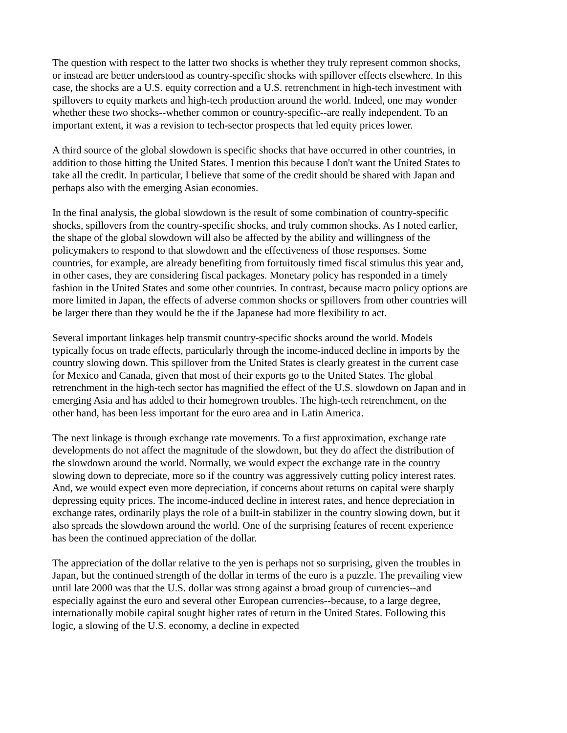The question with respect to the latter two shocks is whether they truly represent common shocks, or instead are better understood as country-specific shocks with spillover effects elsewhere. In this case, the shocks are a U.S. equity correction and a U.S. retrenchment in high-tech investment with spillovers to equity markets and high-tech production around the world. Indeed, one may wonder whether these two shocks--whether common or country-specific--are really independent. To an important extent, it was a revision to tech-sector prospects that led equity prices lower.
A third source of the global slowdown is specific shocks that have occurred in other countries, in addition to those hitting the United States. I mention this because I don't want the United States to take all the credit. In particular, I believe that some of the credit should be shared with Japan and perhaps also with the emerging Asian economies.
In the final analysis, the global slowdown is the result of some combination of country-specific shocks, spillovers from the country-specific shocks, and truly common shocks. As I noted earlier, the shape of the global slowdown will also be affected by the ability and willingness of the policymakers to respond to that slowdown and the effectiveness of those responses. Some countries, for example, are already benefiting from fortuitously timed fiscal stimulus this year and, in other cases, they are considering fiscal packages. Monetary policy has responded in a timely fashion in the United States and some other countries. In contrast, because macro policy options are more limited in Japan, the effects of adverse common shocks or spillovers from other countries will be larger there than they would be the if the Japanese had more flexibility to act.
Several important linkages help transmit country-specific shocks around the world. Models typically focus on trade effects, particularly through the income-induced decline in imports by the country slowing down. This spillover from the United States is clearly greatest in the current case for Mexico and Canada, given that most of their exports go to the United States. The global retrenchment in the high-tech sector has magnified the effect of the U.S. slowdown on Japan and in emerging Asia and has added to their homegrown troubles. The high-tech retrenchment, on the other hand, has been less important for the euro area and in Latin America.
The next linkage is through exchange rate movements. To a first approximation, exchange rate developments do not affect the magnitude of the slowdown, but they do affect the distribution of the slowdown around the world. Normally, we would expect the exchange rate in the country slowing down to depreciate, more so if the country was aggressively cutting policy interest rates. And, we would expect even more depreciation, if concerns about returns on capital were sharply depressing equity prices. The income-induced decline in interest rates, and hence depreciation in exchange rates, ordinarily plays the role of a built-in stabilizer in the country slowing down, but it also spreads the slowdown around the world. One of the surprising features of recent experience has been the continued appreciation of the dollar.
The appreciation of the dollar relative to the yen is perhaps not so surprising, given the troubles in Japan, but the continued strength of the dollar in terms of the euro is a puzzle. The prevailing view until late 2000 was that the U.S. dollar was strong against a broad group of currencies--and especially against the euro and several other European currencies--because, to a large degree, internationally mobile capital sought higher rates of return in the United States. Following this logic, a slowing of the U.S. economy, a decline in expected